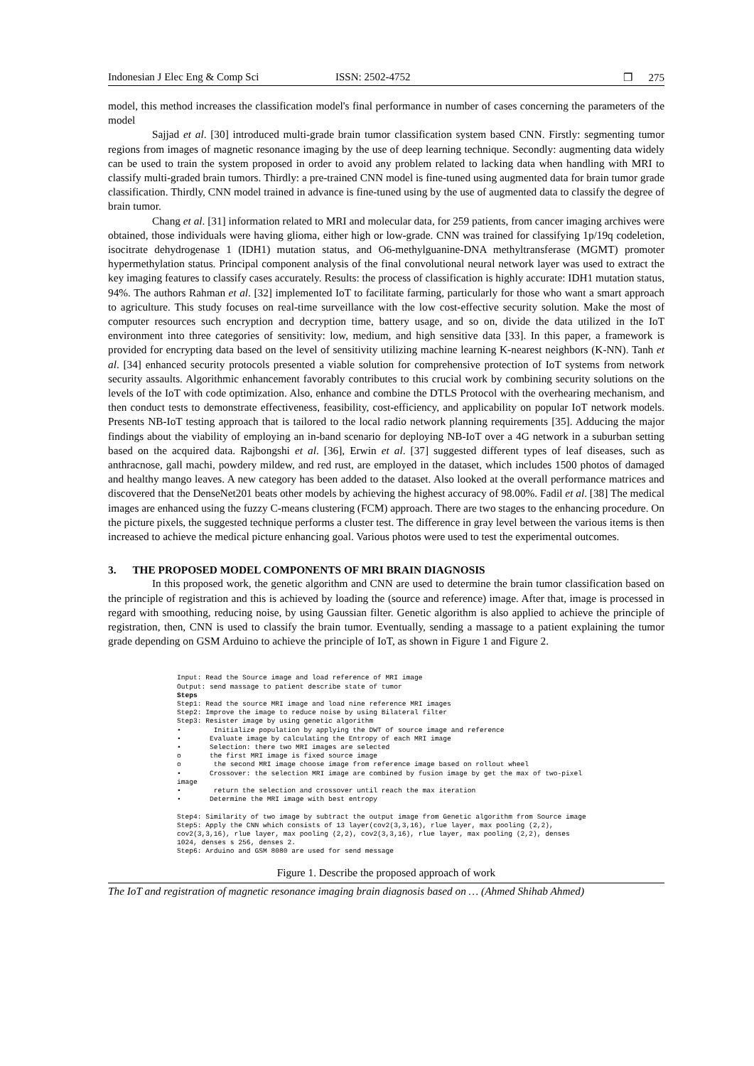Indonesian J Elec Eng & Comp Sci ISSN: 2502-4752 ❐ 275
model, this method increases the classification model's final performance in number of cases concerning the parameters of the model
Sajjad et al. [30] introduced multi-grade brain tumor classification system based CNN. Firstly: segmenting tumor regions from images of magnetic resonance imaging by the use of deep learning technique. Secondly: augmenting data widely can be used to train the system proposed in order to avoid any problem related to lacking data when handling with MRI to classify multi-graded brain tumors. Thirdly: a pre-trained CNN model is fine-tuned using augmented data for brain tumor grade classification. Thirdly, CNN model trained in advance is fine-tuned using by the use of augmented data to classify the degree of brain tumor.
Chang et al. [31] information related to MRI and molecular data, for 259 patients, from cancer imaging archives were obtained, those individuals were having glioma, either high or low-grade. CNN was trained for classifying 1p/19q codeletion, isocitrate dehydrogenase 1 (IDH1) mutation status, and O6-methylguanine-DNA methyltransferase (MGMT) promoter hypermethylation status. Principal component analysis of the final convolutional neural network layer was used to extract the key imaging features to classify cases accurately. Results: the process of classification is highly accurate: IDH1 mutation status, 94%. The authors Rahman et al. [32] implemented IoT to facilitate farming, particularly for those who want a smart approach to agriculture. This study focuses on real-time surveillance with the low cost-effective security solution. Make the most of computer resources such encryption and decryption time, battery usage, and so on, divide the data utilized in the IoT environment into three categories of sensitivity: low, medium, and high sensitive data [33]. In this paper, a framework is provided for encrypting data based on the level of sensitivity utilizing machine learning K-nearest neighbors (K-NN). Tanh et al. [34] enhanced security protocols presented a viable solution for comprehensive protection of IoT systems from network security assaults. Algorithmic enhancement favorably contributes to this crucial work by combining security solutions on the levels of the IoT with code optimization. Also, enhance and combine the DTLS Protocol with the overhearing mechanism, and then conduct tests to demonstrate effectiveness, feasibility, cost-efficiency, and applicability on popular IoT network models. Presents NB-IoT testing approach that is tailored to the local radio network planning requirements [35]. Adducing the major findings about the viability of employing an in-band scenario for deploying NB-IoT over a 4G network in a suburban setting based on the acquired data. Rajbongshi et al. [36], Erwin et al. [37] suggested different types of leaf diseases, such as anthracnose, gall machi, powdery mildew, and red rust, are employed in the dataset, which includes 1500 photos of damaged and healthy mango leaves. A new category has been added to the dataset. Also looked at the overall performance matrices and discovered that the DenseNet201 beats other models by achieving the highest accuracy of 98.00%. Fadil et al. [38] The medical images are enhanced using the fuzzy C-means clustering (FCM) approach. There are two stages to the enhancing procedure. On the picture pixels, the suggested technique performs a cluster test. The difference in gray level between the various items is then increased to achieve the medical picture enhancing goal. Various photos were used to test the experimental outcomes.
3. THE PROPOSED MODEL COMPONENTS OF MRI BRAIN DIAGNOSIS
In this proposed work, the genetic algorithm and CNN are used to determine the brain tumor classification based on the principle of registration and this is achieved by loading the (source and reference) image. After that, image is processed in regard with smoothing, reducing noise, by using Gaussian filter. Genetic algorithm is also applied to achieve the principle of registration, then, CNN is used to classify the brain tumor. Eventually, sending a massage to a patient explaining the tumor grade depending on GSM Arduino to achieve the principle of IoT, as shown in Figure 1 and Figure 2.
Input: Read the Source image and load reference of MRI image Output: send massage to patient describe state of tumor Steps Step1: Read the source MRI image and load nine reference MRI images Step2: Improve the image to reduce noise by using Bilateral filter Step3: Resister image by using genetic algorithm • Initialize population by applying the DWT of source image and reference • Evaluate image by calculating the Entropy of each MRI image • Selection: there two MRI images are selected o the first MRI image is fixed source image o the second MRI image choose image from reference image based on rollout wheel • Crossover: the selection MRI image are combined by fusion image by get the max of two-pixel image • return the selection and crossover until reach the max iteration • Determine the MRI image with best entropy Step4: Similarity of two image by subtract the output image from Genetic algorithm from Source image Step5: Apply the CNN which consists of 13 layer(cov2(3,3,16), rlue layer, max pooling (2,2), cov2(3,3,16), rlue layer, max pooling (2,2), cov2(3,3,16), rlue layer, max pooling (2,2), denses 1024, denses s 256, denses 2. Step6: Arduino and GSM 8080 are used for send message
Figure 1. Describe the proposed approach of work
The IoT and registration of magnetic resonance imaging brain diagnosis based on … (Ahmed Shihab Ahmed)